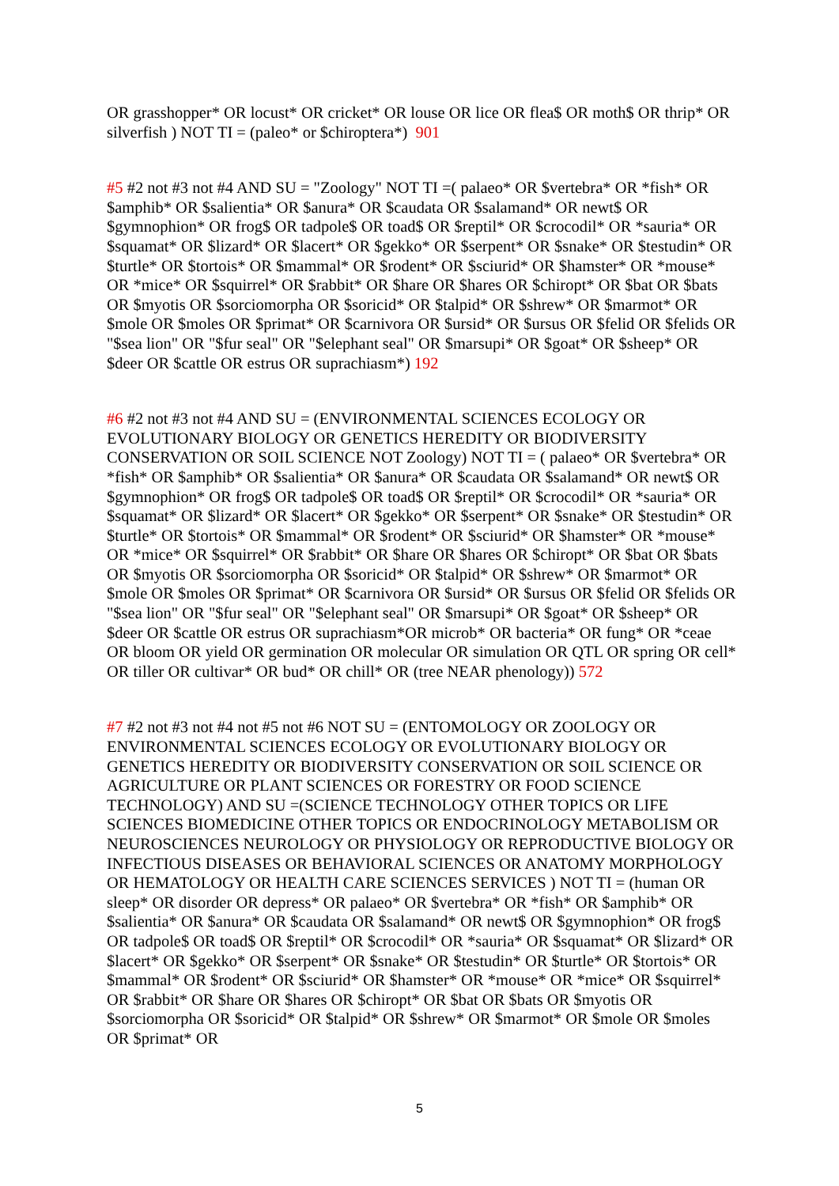OR grasshopper* OR locust* OR cricket* OR louse OR lice OR flea$ OR moth$ OR thrip* OR silverfish ) NOT TI = (paleo* or $chiroptera*) 901
#5 #2 not #3 not #4 AND SU = "Zoology" NOT TI =( palaeo* OR $vertebra* OR *fish* OR $amphib* OR $salientia* OR $anura* OR $caudata OR $salamand* OR newt$ OR $gymnophion* OR frog$ OR tadpole$ OR toad$ OR $reptil* OR $crocodil* OR *sauria* OR $squamat* OR $lizard* OR $lacert* OR $gekko* OR $serpent* OR $snake* OR $testudin* OR $turtle* OR $tortois* OR $mammal* OR $rodent* OR $sciurid* OR $hamster* OR *mouse* OR *mice* OR $squirrel* OR $rabbit* OR $hare OR $hares OR $chiropt* OR $bat OR $bats OR $myotis OR $sorciomorpha OR $soricid* OR $talpid* OR $shrew* OR $marmot* OR $mole OR $moles OR $primat* OR $carnivora OR $ursid* OR $ursus OR $felid OR $felids OR "$sea lion" OR "$fur seal" OR "$elephant seal" OR $marsupi* OR $goat* OR $sheep* OR $deer OR $cattle OR estrus OR suprachiasm*) 192
#6 #2 not #3 not #4 AND SU = (ENVIRONMENTAL SCIENCES ECOLOGY OR EVOLUTIONARY BIOLOGY OR GENETICS HEREDITY OR BIODIVERSITY CONSERVATION OR SOIL SCIENCE NOT Zoology) NOT TI = ( palaeo* OR $vertebra* OR *fish* OR $amphib* OR $salientia* OR $anura* OR $caudata OR $salamand* OR newt$ OR $gymnophion* OR frog$ OR tadpole$ OR toad$ OR $reptil* OR $crocodil* OR *sauria* OR $squamat* OR $lizard* OR $lacert* OR $gekko* OR $serpent* OR $snake* OR $testudin* OR $turtle* OR $tortois* OR $mammal* OR $rodent* OR $sciurid* OR $hamster* OR *mouse* OR *mice* OR $squirrel* OR $rabbit* OR $hare OR $hares OR $chiropt* OR $bat OR $bats OR $myotis OR $sorciomorpha OR $soricid* OR $talpid* OR $shrew* OR $marmot* OR $mole OR $moles OR $primat* OR $carnivora OR $ursid* OR $ursus OR $felid OR $felids OR "$sea lion" OR "$fur seal" OR "$elephant seal" OR $marsupi* OR $goat* OR $sheep* OR $deer OR $cattle OR estrus OR suprachiasm*OR microb* OR bacteria* OR fung* OR *ceae OR bloom OR yield OR germination OR molecular OR simulation OR QTL OR spring OR cell* OR tiller OR cultivar* OR bud* OR chill* OR (tree NEAR phenology)) 572
#7 #2 not #3 not #4 not #5 not #6 NOT SU = (ENTOMOLOGY OR ZOOLOGY OR ENVIRONMENTAL SCIENCES ECOLOGY OR EVOLUTIONARY BIOLOGY OR GENETICS HEREDITY OR BIODIVERSITY CONSERVATION OR SOIL SCIENCE OR AGRICULTURE OR PLANT SCIENCES OR FORESTRY OR FOOD SCIENCE TECHNOLOGY) AND SU =(SCIENCE TECHNOLOGY OTHER TOPICS OR LIFE SCIENCES BIOMEDICINE OTHER TOPICS OR ENDOCRINOLOGY METABOLISM OR NEUROSCIENCES NEUROLOGY OR PHYSIOLOGY OR REPRODUCTIVE BIOLOGY OR INFECTIOUS DISEASES OR BEHAVIORAL SCIENCES OR ANATOMY MORPHOLOGY OR HEMATOLOGY OR HEALTH CARE SCIENCES SERVICES ) NOT TI = (human OR sleep* OR disorder OR depress* OR palaeo* OR $vertebra* OR *fish* OR $amphib* OR $salientia* OR $anura* OR $caudata OR $salamand* OR newt$ OR $gymnophion* OR frog$ OR tadpole$ OR toad$ OR $reptil* OR $crocodil* OR *sauria* OR $squamat* OR $lizard* OR $lacert* OR $gekko* OR $serpent* OR $snake* OR $testudin* OR $turtle* OR $tortois* OR $mammal* OR $rodent* OR $sciurid* OR $hamster* OR *mouse* OR *mice* OR $squirrel* OR $rabbit* OR $hare OR $hares OR $chiropt* OR $bat OR $bats OR $myotis OR $sorciomorpha OR $soricid* OR $talpid* OR $shrew* OR $marmot* OR $mole OR $moles OR $primat* OR
5